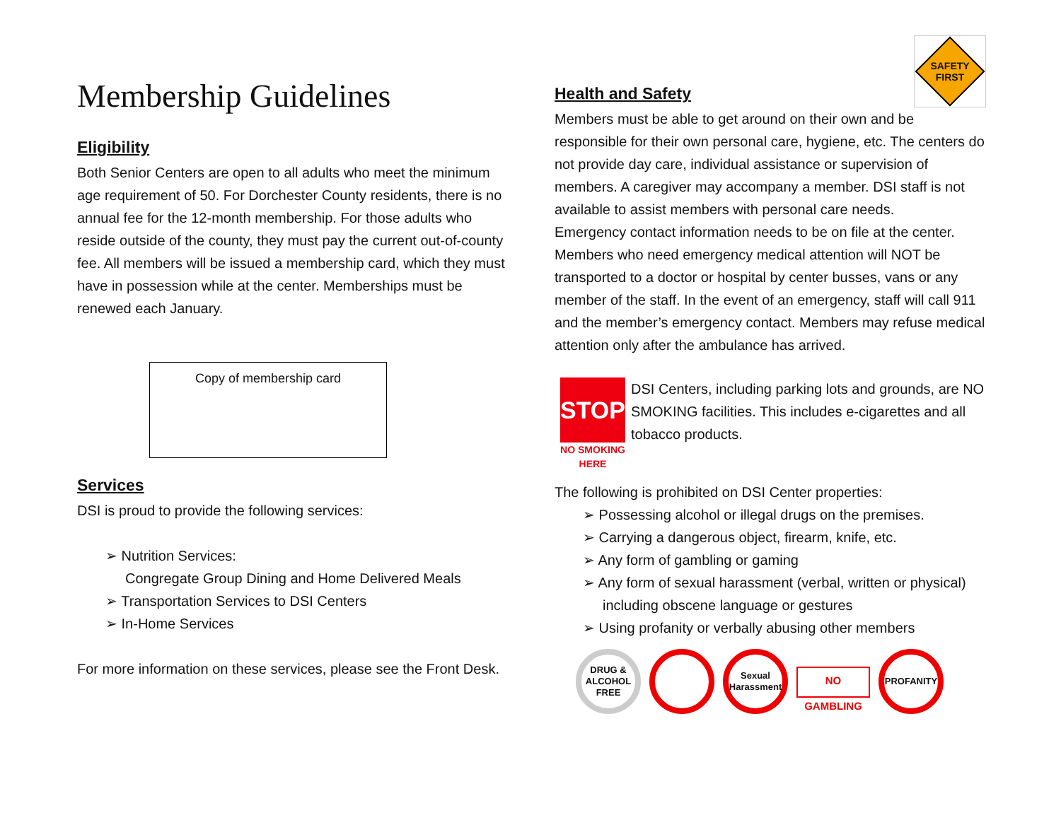Membership Guidelines
Eligibility
Both Senior Centers are open to all adults who meet the minimum age requirement of 50. For Dorchester County residents, there is no annual fee for the 12-month membership. For those adults who reside outside of the county, they must pay the current out-of-county fee. All members will be issued a membership card, which they must have in possession while at the center. Memberships must be renewed each January.
Copy of membership card
Services
DSI is proud to provide the following services:
➢ Nutrition Services:
Congregate Group Dining and Home Delivered Meals
➢ Transportation Services to DSI Centers
➢ In-Home Services
For more information on these services, please see the Front Desk.
Health and Safety
SAFETY
FIRST
Members must be able to get around on their own and be responsible for their own personal care, hygiene, etc. The centers do not provide day care, individual assistance or supervision of members. A caregiver may accompany a member. DSI staff is not available to assist members with personal care needs.
Emergency contact information needs to be on file at the center. Members who need emergency medical attention will NOT be transported to a doctor or hospital by center busses, vans or any member of the staff. In the event of an emergency, staff will call 911 and the member’s emergency contact. Members may refuse medical attention only after the ambulance has arrived.
STOP
NO SMOKING HERE
DSI Centers, including parking lots and grounds, are NO SMOKING facilities. This includes e-cigarettes and all tobacco products.
The following is prohibited on DSI Center properties:
➢ Possessing alcohol or illegal drugs on the premises.
➢ Carrying a dangerous object, firearm, knife, etc.
➢ Any form of gambling or gaming
➢ Any form of sexual harassment (verbal, written or physical) including obscene language or gestures
➢ Using profanity or verbally abusing other members
DRUG & ALCOHOL FREE
Sexual Harassment
NO GAMBLING
PROFANITY